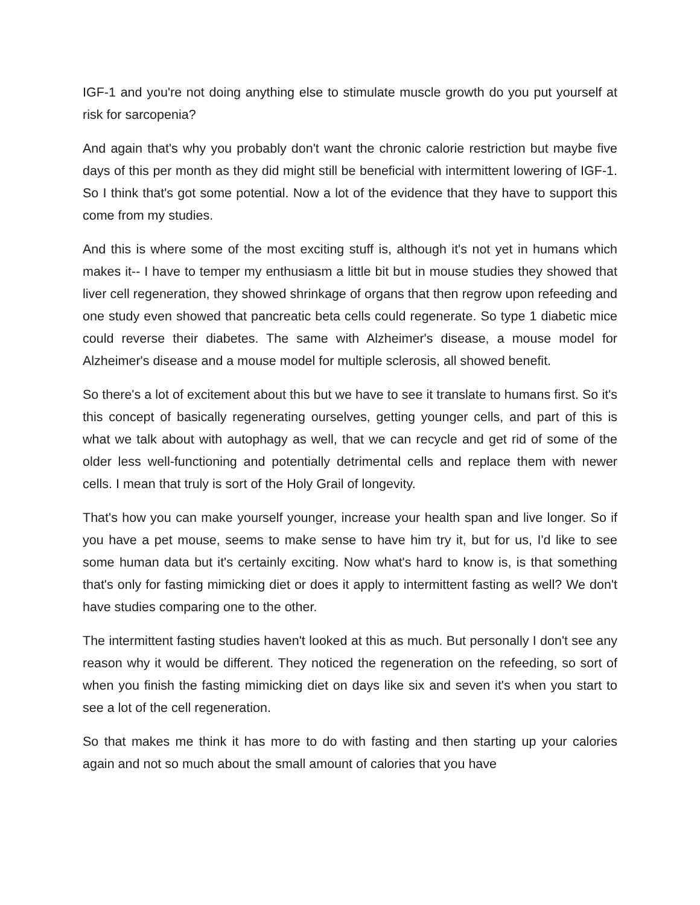IGF-1 and you're not doing anything else to stimulate muscle growth do you put yourself at risk for sarcopenia?
And again that's why you probably don't want the chronic calorie restriction but maybe five days of this per month as they did might still be beneficial with intermittent lowering of IGF-1. So I think that's got some potential. Now a lot of the evidence that they have to support this come from my studies.
And this is where some of the most exciting stuff is, although it's not yet in humans which makes it-- I have to temper my enthusiasm a little bit but in mouse studies they showed that liver cell regeneration, they showed shrinkage of organs that then regrow upon refeeding and one study even showed that pancreatic beta cells could regenerate. So type 1 diabetic mice could reverse their diabetes. The same with Alzheimer's disease, a mouse model for Alzheimer's disease and a mouse model for multiple sclerosis, all showed benefit.
So there's a lot of excitement about this but we have to see it translate to humans first. So it's this concept of basically regenerating ourselves, getting younger cells, and part of this is what we talk about with autophagy as well, that we can recycle and get rid of some of the older less well-functioning and potentially detrimental cells and replace them with newer cells. I mean that truly is sort of the Holy Grail of longevity.
That's how you can make yourself younger, increase your health span and live longer. So if you have a pet mouse, seems to make sense to have him try it, but for us, I'd like to see some human data but it's certainly exciting. Now what's hard to know is, is that something that's only for fasting mimicking diet or does it apply to intermittent fasting as well? We don't have studies comparing one to the other.
The intermittent fasting studies haven't looked at this as much. But personally I don't see any reason why it would be different. They noticed the regeneration on the refeeding, so sort of when you finish the fasting mimicking diet on days like six and seven it's when you start to see a lot of the cell regeneration.
So that makes me think it has more to do with fasting and then starting up your calories again and not so much about the small amount of calories that you have